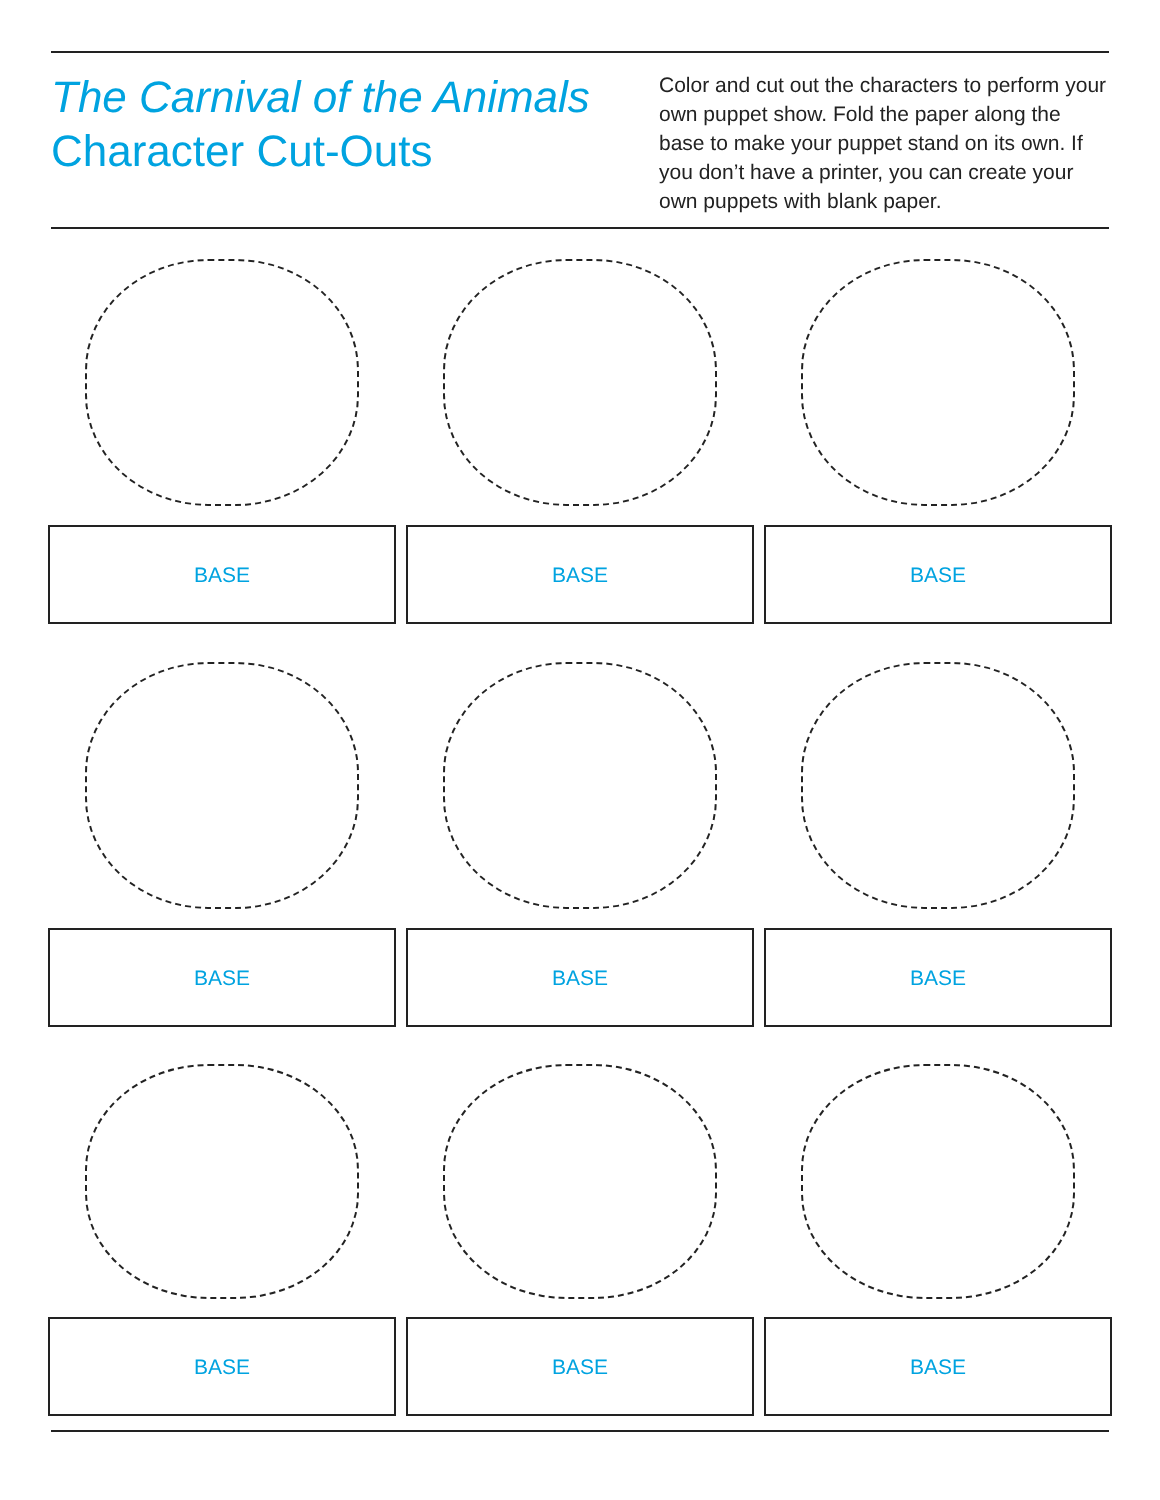The Carnival of the Animals
Character Cut-Outs
Color and cut out the characters to perform your own puppet show. Fold the paper along the base to make your puppet stand on its own. If you don’t have a printer, you can create your own puppets with blank paper.
BASE BASE BASE
BASE BASE BASE
BASE BASE BASE